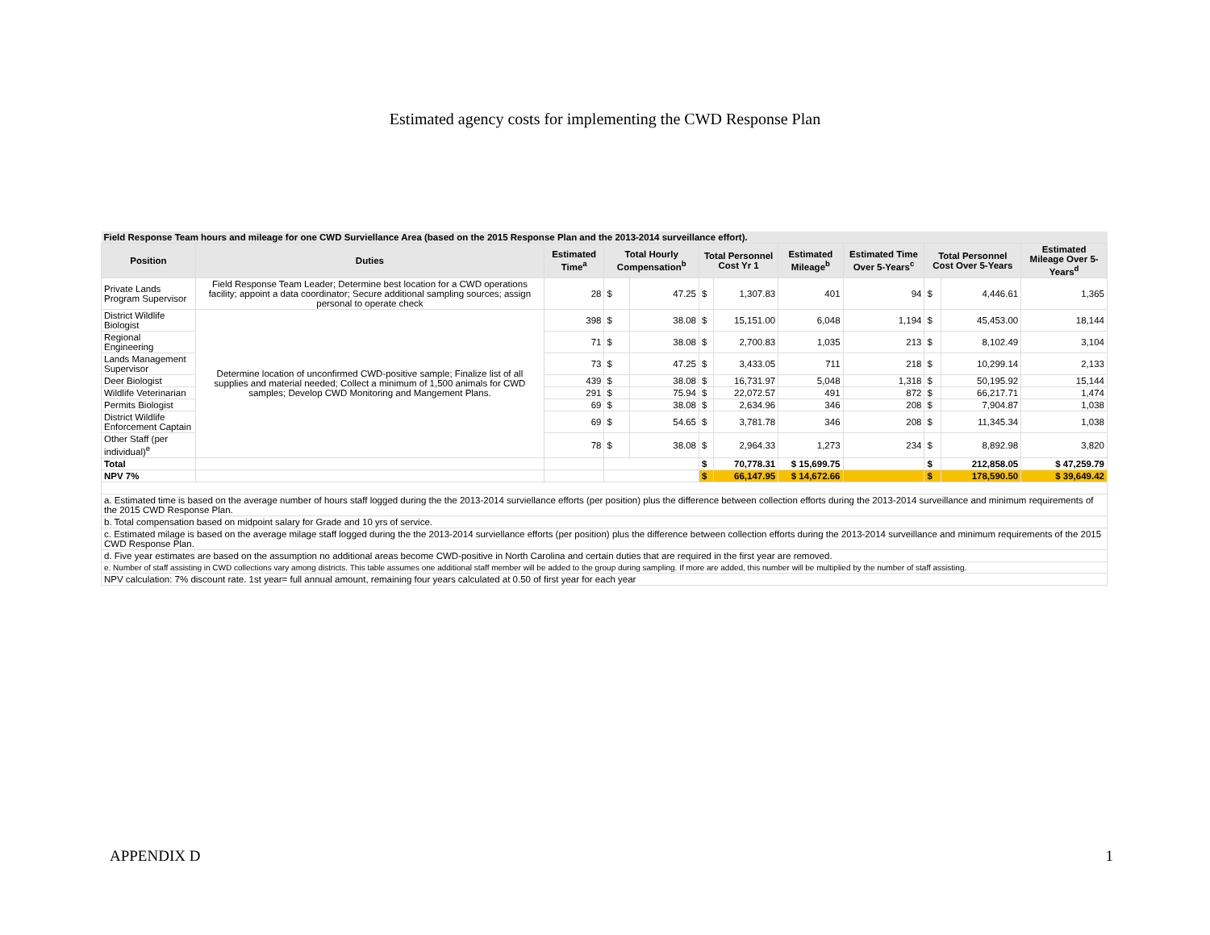Estimated agency costs for implementing the CWD Response Plan
| Field Response Team hours and mileage for one CWD Surviellance Area (based on the 2015 Response Plan and the 2013-2014 surveillance effort). | | | | | | | | | | | |
| Position | Duties | Estimated Time<sup>a</sup> | Total Hourly Compensation<sup>b</sup> | | Total Personnel Cost Yr 1 | | Estimated Mileage<sup>b</sup> | Estimated Time Over 5-Years<sup>c</sup> | Total Personnel Cost Over 5-Years | | Estimated Mileage Over 5-Years<sup>d</sup> |
| Private Lands Program Supervisor | Field Response Team Leader; Determine best location for a CWD operations facility; appoint a data coordinator; Secure additional sampling sources; assign personal to operate check | 28 | $ | 47.25 | $ | 1,307.83 | 401 | 94 | $ | 4,446.61 | 1,365 |
| District Wildlife Biologist | Determine location of unconfirmed CWD-positive sample; Finalize list of all supplies and material needed; Collect a minimum of 1,500 animals for CWD samples; Develop CWD Monitoring and Mangement Plans. | 398 | $ | 38.08 | $ | 15,151.00 | 6,048 | 1,194 | $ | 45,453.00 | 18,144 |
| Regional Engineering | | 71 | $ | 38.08 | $ | 2,700.83 | 1,035 | 213 | $ | 8,102.49 | 3,104 |
| Lands Management Supervisor | | 73 | $ | 47.25 | $ | 3,433.05 | 711 | 218 | $ | 10,299.14 | 2,133 |
| Deer Biologist | | 439 | $ | 38.08 | $ | 16,731.97 | 5,048 | 1,318 | $ | 50,195.92 | 15,144 |
| Wildlife Veterinarian | | 291 | $ | 75.94 | $ | 22,072.57 | 491 | 872 | $ | 66,217.71 | 1,474 |
| Permits Biologist | | 69 | $ | 38.08 | $ | 2,634.96 | 346 | 208 | $ | 7,904.87 | 1,038 |
| District Wildlife Enforcement Captain | | 69 | $ | 54.65 | $ | 3,781.78 | 346 | 208 | $ | 11,345.34 | 1,038 |
| Other Staff (per individual)<sup>e</sup> | | 78 | $ | 38.08 | $ | 2,964.33 | 1,273 | 234 | $ | 8,892.98 | 3,820 |
| Total | | | | | $ | 70,778.31 | $ 15,699.75 | | $ | 212,858.05 | $ 47,259.79 |
| NPV 7% | | | | | $ | 66,147.95 | $ 14,672.66 | | $ | 178,590.50 | $ 39,649.42 |
| a. Estimated time is based on the average number of hours staff logged during the the 2013-2014 surviellance efforts (per position) plus the difference between collection efforts during the 2013-2014 surveillance and minimum requirements of the 2015 CWD Response Plan. | | | | | | | | | | | |
| b. Total compensation based on midpoint salary for Grade and 10 yrs of service. | | | | | | | | | | | |
| c. Estimated milage is based on the average milage staff logged during the the 2013-2014 surviellance efforts (per position) plus the difference between collection efforts during the 2013-2014 surveillance and minimum requirements of the 2015 CWD Response Plan. | | | | | | | | | | | |
| d. Five year estimates are based on the assumption no additional areas become CWD-positive in North Carolina and certain duties that are required in the first year are removed. | | | | | | | | | | | |
| e. Number of staff assisting in CWD collections vary among districts. This table assumes one additional staff member will be added to the group during sampling. If more are added, this number will be multiplied by the number of staff assisting. | | | | | | | | | | | |
| NPV calculation: 7% discount rate. 1st year= full annual amount, remaining four years calculated at 0.50 of first year for each year | | | | | | | | | | | |
APPENDIX D 1